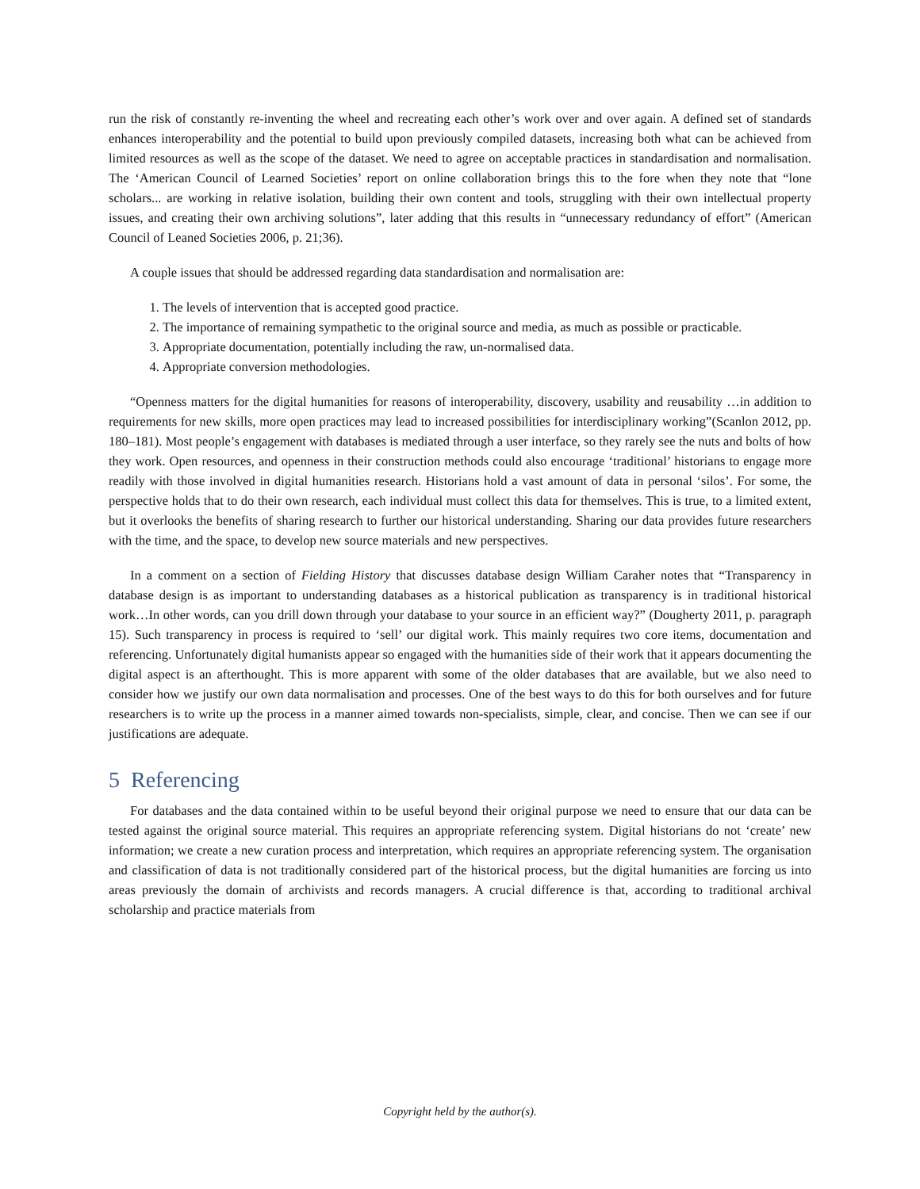run the risk of constantly re-inventing the wheel and recreating each other’s work over and over again. A defined set of standards enhances interoperability and the potential to build upon previously compiled datasets, increasing both what can be achieved from limited resources as well as the scope of the dataset. We need to agree on acceptable practices in standardisation and normalisation. The ‘American Council of Learned Societies’ report on online collaboration brings this to the fore when they note that “lone scholars... are working in relative isolation, building their own content and tools, struggling with their own intellectual property issues, and creating their own archiving solutions”, later adding that this results in “unnecessary redundancy of effort” (American Council of Leaned Societies 2006, p. 21;36).
A couple issues that should be addressed regarding data standardisation and normalisation are:
1. The levels of intervention that is accepted good practice.
2. The importance of remaining sympathetic to the original source and media, as much as possible or practicable.
3. Appropriate documentation, potentially including the raw, un-normalised data.
4. Appropriate conversion methodologies.
“Openness matters for the digital humanities for reasons of interoperability, discovery, usability and reusability …in addition to requirements for new skills, more open practices may lead to increased possibilities for interdisciplinary working”(Scanlon 2012, pp. 180–181). Most people’s engagement with databases is mediated through a user interface, so they rarely see the nuts and bolts of how they work. Open resources, and openness in their construction methods could also encourage ‘traditional’ historians to engage more readily with those involved in digital humanities research. Historians hold a vast amount of data in personal ‘silos’. For some, the perspective holds that to do their own research, each individual must collect this data for themselves. This is true, to a limited extent, but it overlooks the benefits of sharing research to further our historical understanding. Sharing our data provides future researchers with the time, and the space, to develop new source materials and new perspectives.
In a comment on a section of Fielding History that discusses database design William Caraher notes that “Transparency in database design is as important to understanding databases as a historical publication as transparency is in traditional historical work…In other words, can you drill down through your database to your source in an efficient way?” (Dougherty 2011, p. paragraph 15). Such transparency in process is required to ‘sell’ our digital work. This mainly requires two core items, documentation and referencing. Unfortunately digital humanists appear so engaged with the humanities side of their work that it appears documenting the digital aspect is an afterthought. This is more apparent with some of the older databases that are available, but we also need to consider how we justify our own data normalisation and processes. One of the best ways to do this for both ourselves and for future researchers is to write up the process in a manner aimed towards non-specialists, simple, clear, and concise. Then we can see if our justifications are adequate.
5 Referencing
For databases and the data contained within to be useful beyond their original purpose we need to ensure that our data can be tested against the original source material. This requires an appropriate referencing system. Digital historians do not ‘create’ new information; we create a new curation process and interpretation, which requires an appropriate referencing system. The organisation and classification of data is not traditionally considered part of the historical process, but the digital humanities are forcing us into areas previously the domain of archivists and records managers. A crucial difference is that, according to traditional archival scholarship and practice materials from
Copyright held by the author(s).